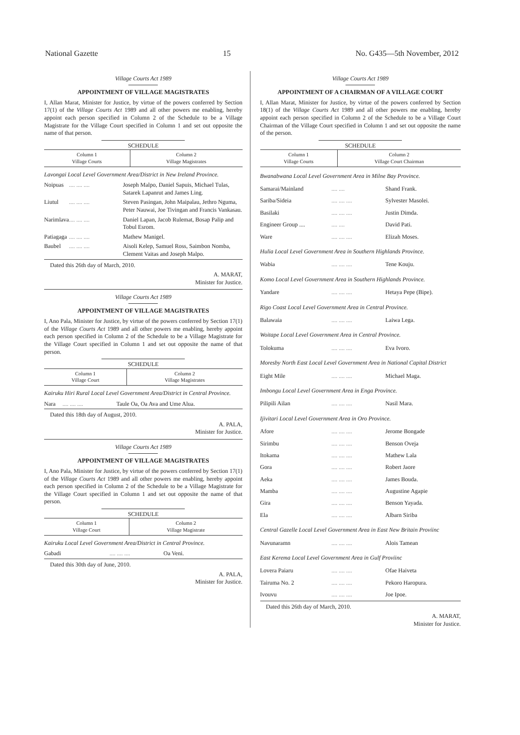National Gazette 15 No. G435—5th November, 2012
Village Courts Act 1989
APPOINTMENT OF VILLAGE MAGISTRATES
I, Allan Marat, Minister for Justice, by virtue of the powers conferred by Section 17(1) of the Village Courts Act 1989 and all other powers me enabling, hereby appoint each person specified in Column 2 of the Schedule to be a Village Magistrate for the Village Court specified in Column 1 and set out opposite the name of that person.
SCHEDULE
| Column 1 Village Courts | Column 2 Village Magistrates |
| --- | --- |
| Lavongai Local Level Government Area/District in New Ireland Province. | | |
| Noipuas | .... .... .... | Joseph Malpo, Daniel Sapuis, Michael Tulas, Satarek Lapanrut and James Ling. |
| Liutul | .... .... .... | Steven Pasingan, John Maipalau, Jethro Nguma, Peter Nauwai, Joe Tivingan and Francis Vankasau. |
| Narimlava | .... .... .... | Daniel Lapan, Jacob Rulemat, Bosap Palip and Tobul Esrom. |
| Patiagaga | .... .... .... | Mathew Manigel. |
| Baubel | .... .... .... | Aisoli Kelep, Samuel Ross, Saimbon Nomba, Clement Vaitas and Joseph Malpo. |
Dated this 26th day of March, 2010.
A. MARAT,
Minister for Justice.
Village Courts Act 1989
APPOINTMENT OF VILLAGE MAGISTRATES
I, Ano Pala, Minister for Justice, by virtue of the powers conferred by Section 17(1) of the Village Courts Act 1989 and all other powers me enabling, hereby appoint each person specified in Column 2 of the Schedule to be a Village Magistrate for the Village Court specified in Column 1 and set out opposite the name of that person.
SCHEDULE
| Column 1 Village Court | Column 2 Village Magistrates |
| --- | --- |
| Kairuku Hiri Rural Local Level Government Area/District in Central Province. | | |
| Nara | .... .... .... | Taule Oa, Oa Ava and Ume Alua. |
Dated this 18th day of August, 2010.
A. PALA,
Minister for Justice.
Village Courts Act 1989
APPOINTMENT OF VILLAGE MAGISTRATES
I, Ano Pala, Minister for Justice, by virtue of the powers conferred by Section 17(1) of the Village Courts Act 1989 and all other powers me enabling, hereby appoint each person specified in Column 2 of the Schedule to be a Village Magistrate for the Village Court specified in Column 1 and set out opposite the name of that person.
SCHEDULE
| Column 1 Village Court | Column 2 Village Magistrate |
| --- | --- |
| Kairuku Local Level Government Area/District in Central Province. | | |
| Gabadi | .... .... .... | Oa Veni. |
Dated this 30th day of June, 2010.
A. PALA,
Minister for Justice.
Village Courts Act 1989
APPOINTMENT OF A CHAIRMAN OF A VILLAGE COURT
I, Allan Marat, Minister for Justice, by virtue of the powers conferred by Section 18(1) of the Village Courts Act 1989 and all other powers me enabling, hereby appoint each person specified in Column 2 of the Schedule to be a Village Court Chairman of the Village Court specified in Column 1 and set out opposite the name of the person.
SCHEDULE
| Column 1 Village Courts | Column 2 Village Court Chairman |
| --- | --- |
| Bwanabwana Local Level Government Area in Milne Bay Province. | | |
| Samarai/Mainland | .... .... | Shand Frank. |
| Sariba/Sideia | .... .... .... | Sylvester Masolei. |
| Basilaki | .... .... .... | Justin Dimda. |
| Engineer Group .... | .... .... | David Pati. |
| Ware | .... .... .... | Elizah Moses. |
| Hulia Local Level Government Area in Southern Highlands Province. | | |
| Wabia | .... .... .... | Tene Kouju. |
| Komo Local Level Government Area in Southern Highlands Province. | | |
| Yandare | .... .... .... | Hetaya Pepe (Bipe). |
| Rigo Coast Local Level Government Area in Central Province. | | |
| Balawaia | .... .... .... | Laiwa Lega. |
| Woitape Local Level Government Area in Central Province. | | |
| Tolokuma | .... .... .... | Eva Ivoro. |
| Moresby North East Local Level Government Area in National Capital District | | |
| Eight Mile | .... .... .... | Michael Maga. |
| Imbongu Local Level Government Area in Enga Province. | | |
| Pilipili Ailan | .... .... .... | Nasil Mara. |
| Ijivitari Local Level Government Area in Oro Province. | | |
| Afore | .... .... .... | Jerome Bongade |
| Sirimbu | .... .... .... | Benson Oveja |
| Itokama | .... .... .... | Mathew Lala |
| Gora | .... .... .... | Robert Jaore |
| Aeka | .... .... .... | James Bouda. |
| Mamba | .... .... .... | Augustine Agapie |
| Gira | .... .... .... | Benson Yayada. |
| Ela | .... .... .... | Albarn Siriba |
| Central Gazelle Local Level Government Area in East New Britain Proviinc | | |
| Navunaramn | .... .... .... | Alois Tamean |
| East Kerema Local Level Government Area in Gulf Proviinc | | |
| Lovera Paiaru | .... .... .... | Ofae Haiveta |
| Tairuma No. 2 | .... .... .... | Pekoro Haropura. |
| Ivouvu | .... .... .... | Joe Ipoe. |
Dated this 26th day of March, 2010.
A. MARAT,
Minister for Justice.